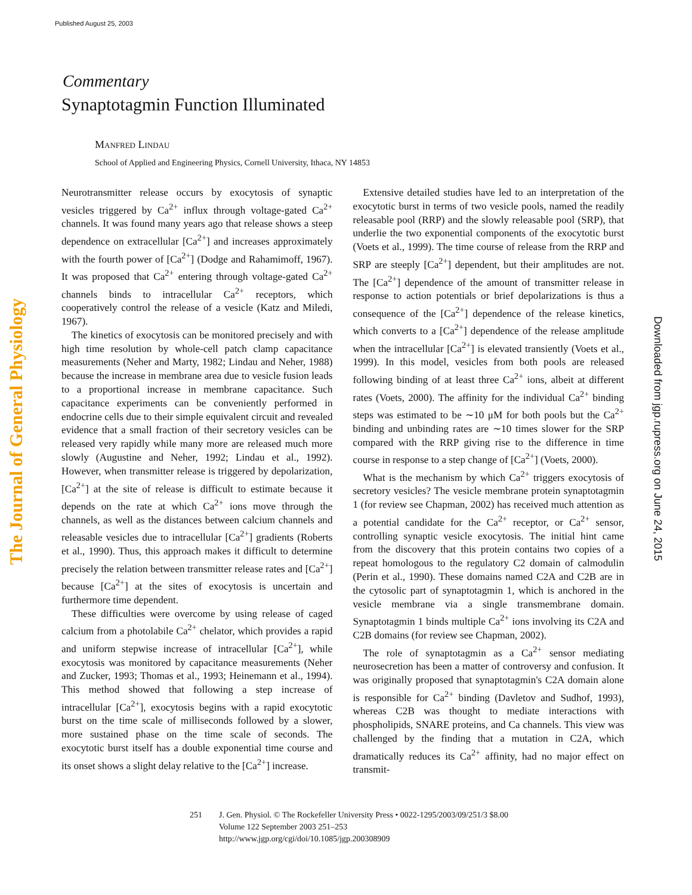Published August 25, 2003
The Journal of General Physiology
Downloaded from jgp.rupress.org on June 24, 2015
Commentary
Synaptotagmin Function Illuminated
Manfred Lindau
School of Applied and Engineering Physics, Cornell University, Ithaca, NY 14853
Neurotransmitter release occurs by exocytosis of synaptic vesicles triggered by Ca<sup>2+</sup> influx through voltage-gated Ca<sup>2+</sup> channels. It was found many years ago that release shows a steep dependence on extracellular [Ca<sup>2+</sup>] and increases approximately with the fourth power of [Ca<sup>2+</sup>] (Dodge and Rahamimoff, 1967). It was proposed that Ca<sup>2+</sup> entering through voltage-gated Ca<sup>2+</sup> channels binds to intracellular Ca<sup>2+</sup> receptors, which cooperatively control the release of a vesicle (Katz and Miledi, 1967).
The kinetics of exocytosis can be monitored precisely and with high time resolution by whole-cell patch clamp capacitance measurements (Neher and Marty, 1982; Lindau and Neher, 1988) because the increase in membrane area due to vesicle fusion leads to a proportional increase in membrane capacitance. Such capacitance experiments can be conveniently performed in endocrine cells due to their simple equivalent circuit and revealed evidence that a small fraction of their secretory vesicles can be released very rapidly while many more are released much more slowly (Augustine and Neher, 1992; Lindau et al., 1992). However, when transmitter release is triggered by depolarization, [Ca<sup>2+</sup>] at the site of release is difficult to estimate because it depends on the rate at which Ca<sup>2+</sup> ions move through the channels, as well as the distances between calcium channels and releasable vesicles due to intracellular [Ca<sup>2+</sup>] gradients (Roberts et al., 1990). Thus, this approach makes it difficult to determine precisely the relation between transmitter release rates and [Ca<sup>2+</sup>] because [Ca<sup>2+</sup>] at the sites of exocytosis is uncertain and furthermore time dependent.
These difficulties were overcome by using release of caged calcium from a photolabile Ca<sup>2+</sup> chelator, which provides a rapid and uniform stepwise increase of intracellular [Ca<sup>2+</sup>], while exocytosis was monitored by capacitance measurements (Neher and Zucker, 1993; Thomas et al., 1993; Heinemann et al., 1994). This method showed that following a step increase of intracellular [Ca<sup>2+</sup>], exocytosis begins with a rapid exocytotic burst on the time scale of milliseconds followed by a slower, more sustained phase on the time scale of seconds. The exocytotic burst itself has a double exponential time course and its onset shows a slight delay relative to the [Ca<sup>2+</sup>] increase.
Extensive detailed studies have led to an interpretation of the exocytotic burst in terms of two vesicle pools, named the readily releasable pool (RRP) and the slowly releasable pool (SRP), that underlie the two exponential components of the exocytotic burst (Voets et al., 1999). The time course of release from the RRP and SRP are steeply [Ca<sup>2+</sup>] dependent, but their amplitudes are not. The [Ca<sup>2+</sup>] dependence of the amount of transmitter release in response to action potentials or brief depolarizations is thus a consequence of the [Ca<sup>2+</sup>] dependence of the release kinetics, which converts to a [Ca<sup>2+</sup>] dependence of the release amplitude when the intracellular [Ca<sup>2+</sup>] is elevated transiently (Voets et al., 1999). In this model, vesicles from both pools are released following binding of at least three Ca<sup>2+</sup> ions, albeit at different rates (Voets, 2000). The affinity for the individual Ca<sup>2+</sup> binding steps was estimated to be ∼10 μM for both pools but the Ca<sup>2+</sup> binding and unbinding rates are ∼10 times slower for the SRP compared with the RRP giving rise to the difference in time course in response to a step change of [Ca<sup>2+</sup>] (Voets, 2000).
What is the mechanism by which Ca<sup>2+</sup> triggers exocytosis of secretory vesicles? The vesicle membrane protein synaptotagmin 1 (for review see Chapman, 2002) has received much attention as a potential candidate for the Ca<sup>2+</sup> receptor, or Ca<sup>2+</sup> sensor, controlling synaptic vesicle exocytosis. The initial hint came from the discovery that this protein contains two copies of a repeat homologous to the regulatory C2 domain of calmodulin (Perin et al., 1990). These domains named C2A and C2B are in the cytosolic part of synaptotagmin 1, which is anchored in the vesicle membrane via a single transmembrane domain. Synaptotagmin 1 binds multiple Ca<sup>2+</sup> ions involving its C2A and C2B domains (for review see Chapman, 2002).
The role of synaptotagmin as a Ca<sup>2+</sup> sensor mediating neurosecretion has been a matter of controversy and confusion. It was originally proposed that synaptotagmin's C2A domain alone is responsible for Ca<sup>2+</sup> binding (Davletov and Sudhof, 1993), whereas C2B was thought to mediate interactions with phospholipids, SNARE proteins, and Ca channels. This view was challenged by the finding that a mutation in C2A, which dramatically reduces its Ca<sup>2+</sup> affinity, had no major effect on transmit-
251 J. Gen. Physiol. © The Rockefeller University Press • 0022-1295/2003/09/251/3 $8.00
Volume 122 September 2003 251–253
http://www.jgp.org/cgi/doi/10.1085/jgp.200308909